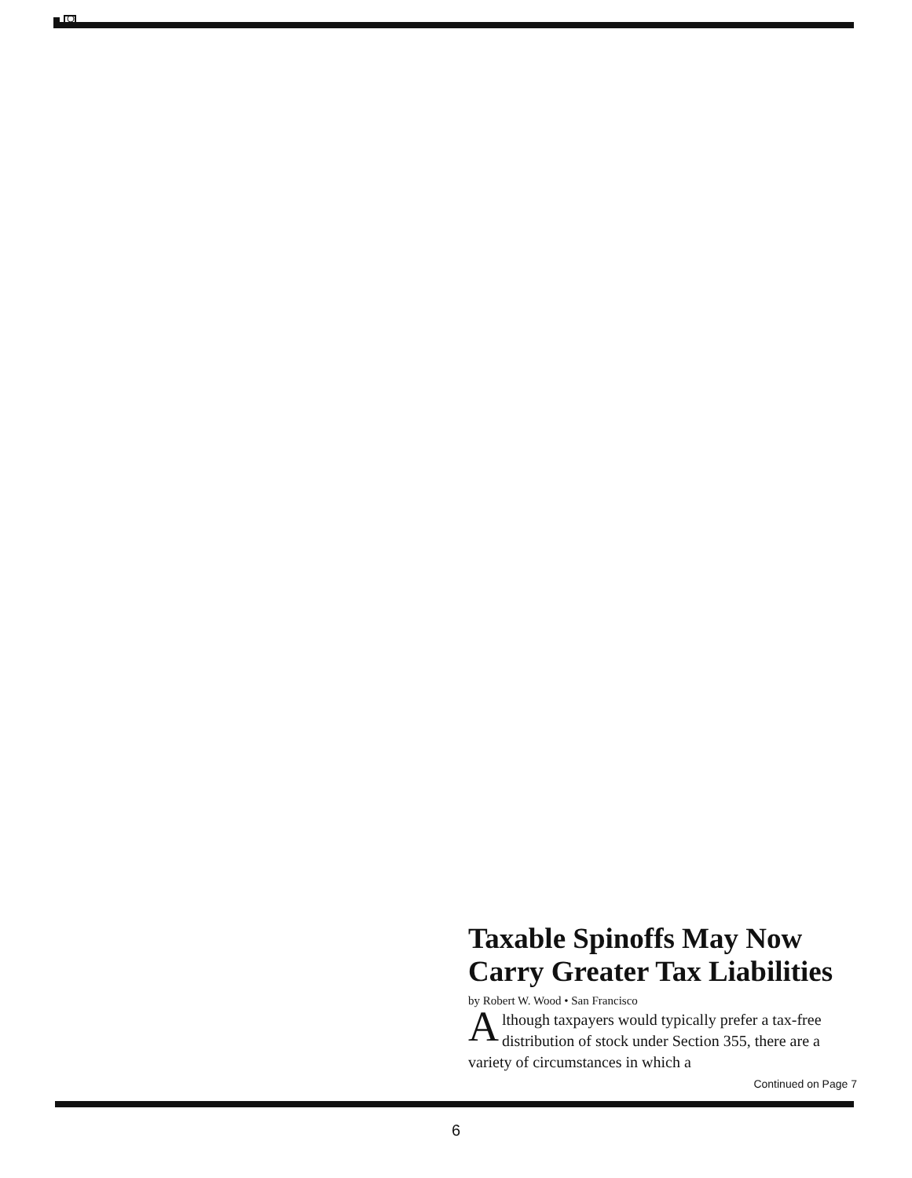Taxable Spinoffs May Now Carry Greater Tax Liabilities
by Robert W. Wood • San Francisco
Although taxpayers would typically prefer a tax-free distribution of stock under Section 355, there are a variety of circumstances in which a
Continued on Page 7
6